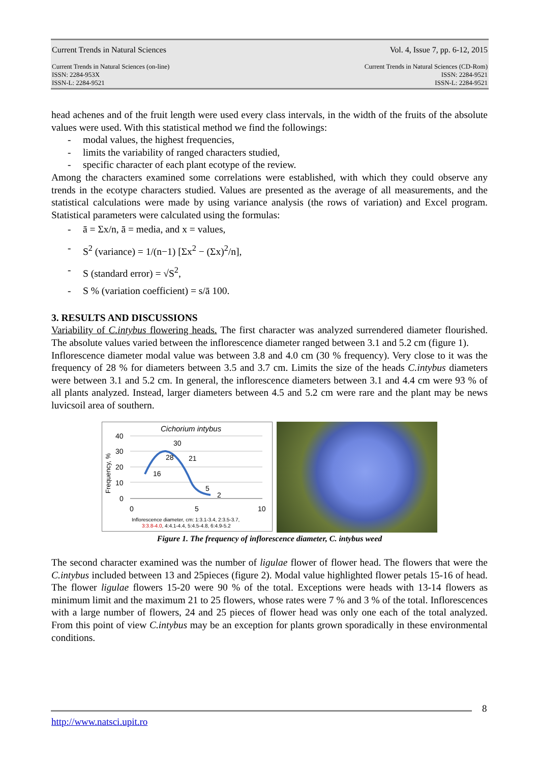Current Trends in Natural Sciences Vol. 4, Issue 7, pp. 6-12, 2015
Current Trends in Natural Sciences (on-line)
ISSN: 2284-953X
ISSN-L: 2284-9521 Current Trends in Natural Sciences (CD-Rom)
ISSN: 2284-9521
ISSN-L: 2284-9521
head achenes and of the fruit length were used every class intervals, in the width of the fruits of the absolute values were used. With this statistical method we find the followings:
- modal values, the highest frequencies,
- limits the variability of ranged characters studied,
- specific character of each plant ecotype of the review.
Among the characters examined some correlations were established, with which they could observe any trends in the ecotype characters studied. Values are presented as the average of all measurements, and the statistical calculations were made by using variance analysis (the rows of variation) and Excel program. Statistical parameters were calculated using the formulas:
- ā = Σx/n, ā = media, and x = values,
- S<sup>2</sup> (variance) = 1/(n−1) [Σx<sup>2</sup> − (Σx)<sup>2</sup>/n],
- S (standard error) = √S<sup>2</sup>,
- S % (variation coefficient) = s/ā 100.
3. RESULTS AND DISCUSSIONS
Variability of C.intybus flowering heads. The first character was analyzed surrendered diameter flourished. The absolute values varied between the inflorescence diameter ranged between 3.1 and 5.2 cm (figure 1).
Inflorescence diameter modal value was between 3.8 and 4.0 cm (30 % frequency). Very close to it was the frequency of 28 % for diameters between 3.5 and 3.7 cm. Limits the size of the heads C.intybus diameters were between 3.1 and 5.2 cm. In general, the inflorescence diameters between 3.1 and 4.4 cm were 93 % of all plants analyzed. Instead, larger diameters between 4.5 and 5.2 cm were rare and the plant may be news luvicsoil area of southern.
Cichorium intybus
40
30
20
10
0
Frequency, %
30
28
21
16
5
2
0
5
10
Inflorescence diameter, cm: 1:3.1-3.4, 2:3.5-3.7,
3:3.8-4.0, 4:4.1-4.4, 5:4.5-4.8, 6:4.9-5.2
Figure 1. The frequency of inflorescence diameter, C. intybus weed
The second character examined was the number of ligulae flower of flower head. The flowers that were the C.intybus included between 13 and 25pieces (figure 2). Modal value highlighted flower petals 15-16 of head. The flower ligulae flowers 15-20 were 90 % of the total. Exceptions were heads with 13-14 flowers as minimum limit and the maximum 21 to 25 flowers, whose rates were 7 % and 3 % of the total. Inflorescences with a large number of flowers, 24 and 25 pieces of flower head was only one each of the total analyzed. From this point of view C.intybus may be an exception for plants grown sporadically in these environmental conditions.
8
http://www.natsci.upit.ro